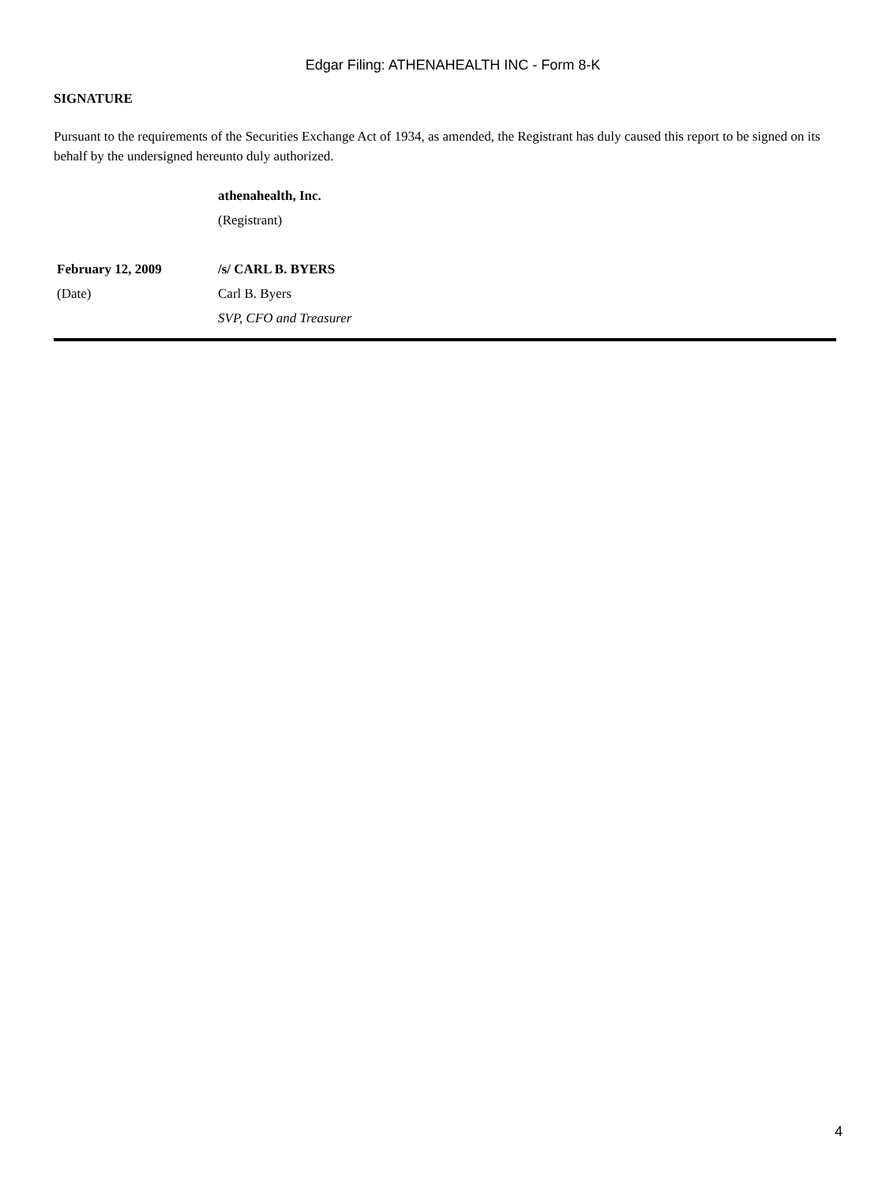Edgar Filing: ATHENAHEALTH INC - Form 8-K
SIGNATURE
Pursuant to the requirements of the Securities Exchange Act of 1934, as amended, the Registrant has duly caused this report to be signed on its behalf by the undersigned hereunto duly authorized.
| | athenahealth, Inc. |
| | (Registrant) |
| February 12, 2009 | /s/ CARL B. BYERS |
| (Date) | Carl B. Byers |
| | SVP, CFO and Treasurer |
4